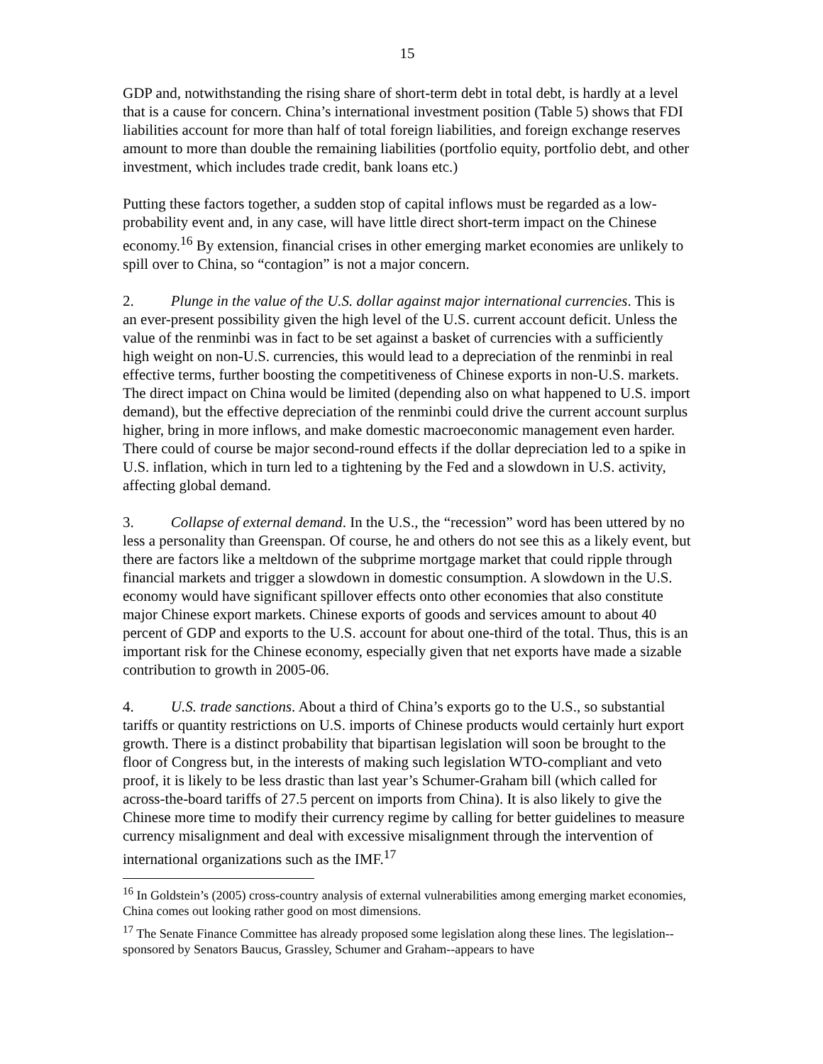15
GDP and, notwithstanding the rising share of short-term debt in total debt, is hardly at a level that is a cause for concern. China’s international investment position (Table 5) shows that FDI liabilities account for more than half of total foreign liabilities, and foreign exchange reserves amount to more than double the remaining liabilities (portfolio equity, portfolio debt, and other investment, which includes trade credit, bank loans etc.)
Putting these factors together, a sudden stop of capital inflows must be regarded as a low-probability event and, in any case, will have little direct short-term impact on the Chinese economy.<sup>16</sup> By extension, financial crises in other emerging market economies are unlikely to spill over to China, so “contagion” is not a major concern.
2. Plunge in the value of the U.S. dollar against major international currencies. This is an ever-present possibility given the high level of the U.S. current account deficit. Unless the value of the renminbi was in fact to be set against a basket of currencies with a sufficiently high weight on non-U.S. currencies, this would lead to a depreciation of the renminbi in real effective terms, further boosting the competitiveness of Chinese exports in non-U.S. markets. The direct impact on China would be limited (depending also on what happened to U.S. import demand), but the effective depreciation of the renminbi could drive the current account surplus higher, bring in more inflows, and make domestic macroeconomic management even harder. There could of course be major second-round effects if the dollar depreciation led to a spike in U.S. inflation, which in turn led to a tightening by the Fed and a slowdown in U.S. activity, affecting global demand.
3. Collapse of external demand. In the U.S., the “recession” word has been uttered by no less a personality than Greenspan. Of course, he and others do not see this as a likely event, but there are factors like a meltdown of the subprime mortgage market that could ripple through financial markets and trigger a slowdown in domestic consumption. A slowdown in the U.S. economy would have significant spillover effects onto other economies that also constitute major Chinese export markets. Chinese exports of goods and services amount to about 40 percent of GDP and exports to the U.S. account for about one-third of the total. Thus, this is an important risk for the Chinese economy, especially given that net exports have made a sizable contribution to growth in 2005-06.
4. U.S. trade sanctions. About a third of China’s exports go to the U.S., so substantial tariffs or quantity restrictions on U.S. imports of Chinese products would certainly hurt export growth. There is a distinct probability that bipartisan legislation will soon be brought to the floor of Congress but, in the interests of making such legislation WTO-compliant and veto proof, it is likely to be less drastic than last year’s Schumer-Graham bill (which called for across-the-board tariffs of 27.5 percent on imports from China). It is also likely to give the Chinese more time to modify their currency regime by calling for better guidelines to measure currency misalignment and deal with excessive misalignment through the intervention of international organizations such as the IMF.<sup>17</sup>
<sup>16</sup> In Goldstein’s (2005) cross-country analysis of external vulnerabilities among emerging market economies, China comes out looking rather good on most dimensions.
<sup>17</sup> The Senate Finance Committee has already proposed some legislation along these lines. The legislation--sponsored by Senators Baucus, Grassley, Schumer and Graham--appears to have